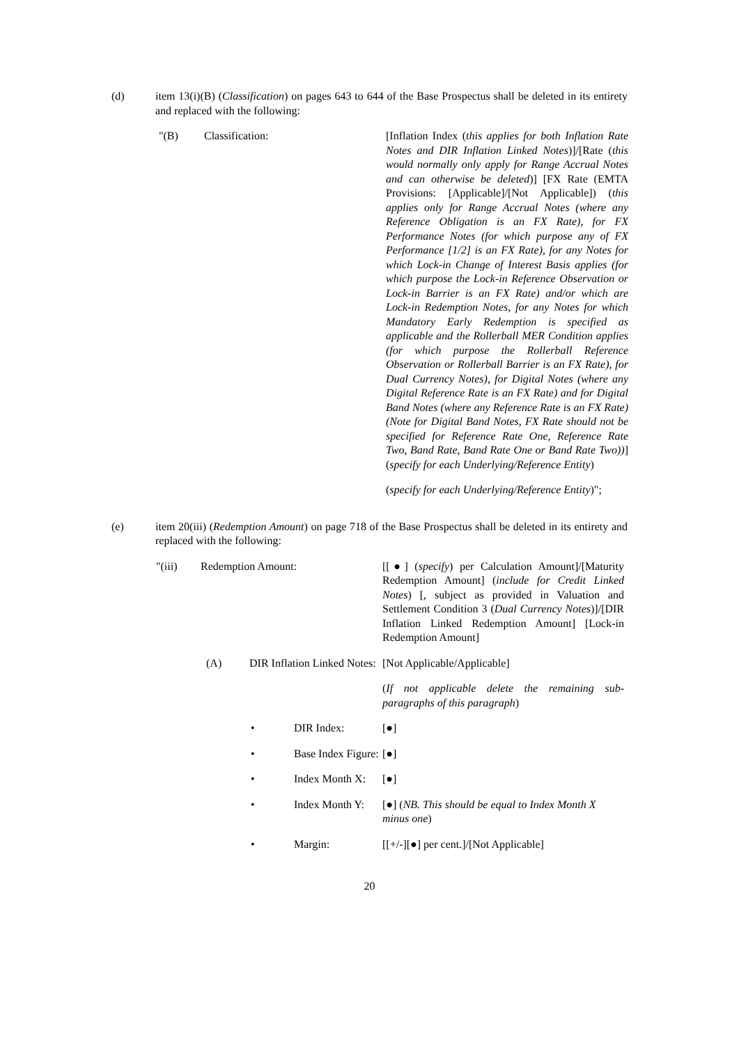(d) item 13(i)(B) (Classification) on pages 643 to 644 of the Base Prospectus shall be deleted in its entirety and replaced with the following:
"(B) Classification: [Inflation Index (this applies for both Inflation Rate Notes and DIR Inflation Linked Notes)]/[Rate (this would normally only apply for Range Accrual Notes and can otherwise be deleted)] [FX Rate (EMTA Provisions: [Applicable]/[Not Applicable]) (this applies only for Range Accrual Notes (where any Reference Obligation is an FX Rate), for FX Performance Notes (for which purpose any of FX Performance [1/2] is an FX Rate), for any Notes for which Lock-in Change of Interest Basis applies (for which purpose the Lock-in Reference Observation or Lock-in Barrier is an FX Rate) and/or which are Lock-in Redemption Notes, for any Notes for which Mandatory Early Redemption is specified as applicable and the Rollerball MER Condition applies (for which purpose the Rollerball Reference Observation or Rollerball Barrier is an FX Rate), for Dual Currency Notes), for Digital Notes (where any Digital Reference Rate is an FX Rate) and for Digital Band Notes (where any Reference Rate is an FX Rate) (Note for Digital Band Notes, FX Rate should not be specified for Reference Rate One, Reference Rate Two, Band Rate, Band Rate One or Band Rate Two))] (specify for each Underlying/Reference Entity)
(specify for each Underlying/Reference Entity)";
(e) item 20(iii) (Redemption Amount) on page 718 of the Base Prospectus shall be deleted in its entirety and replaced with the following:
"(iii) Redemption Amount: [[●] (specify) per Calculation Amount]/[Maturity Redemption Amount] (include for Credit Linked Notes) [, subject as provided in Valuation and Settlement Condition 3 (Dual Currency Notes)]/[DIR Inflation Linked Redemption Amount] [Lock-in Redemption Amount]
(A) DIR Inflation Linked Notes:
[Not Applicable/Applicable]
(If not applicable delete the remaining sub-paragraphs of this paragraph)
• DIR Index: [●]
• Base Index Figure:
[●]
• Index Month X:
[●]
• Index Month Y:
[●] (NB. This should be equal to Index Month X minus one)
• Margin: [[+/-][●] per cent.]/[Not Applicable]
20